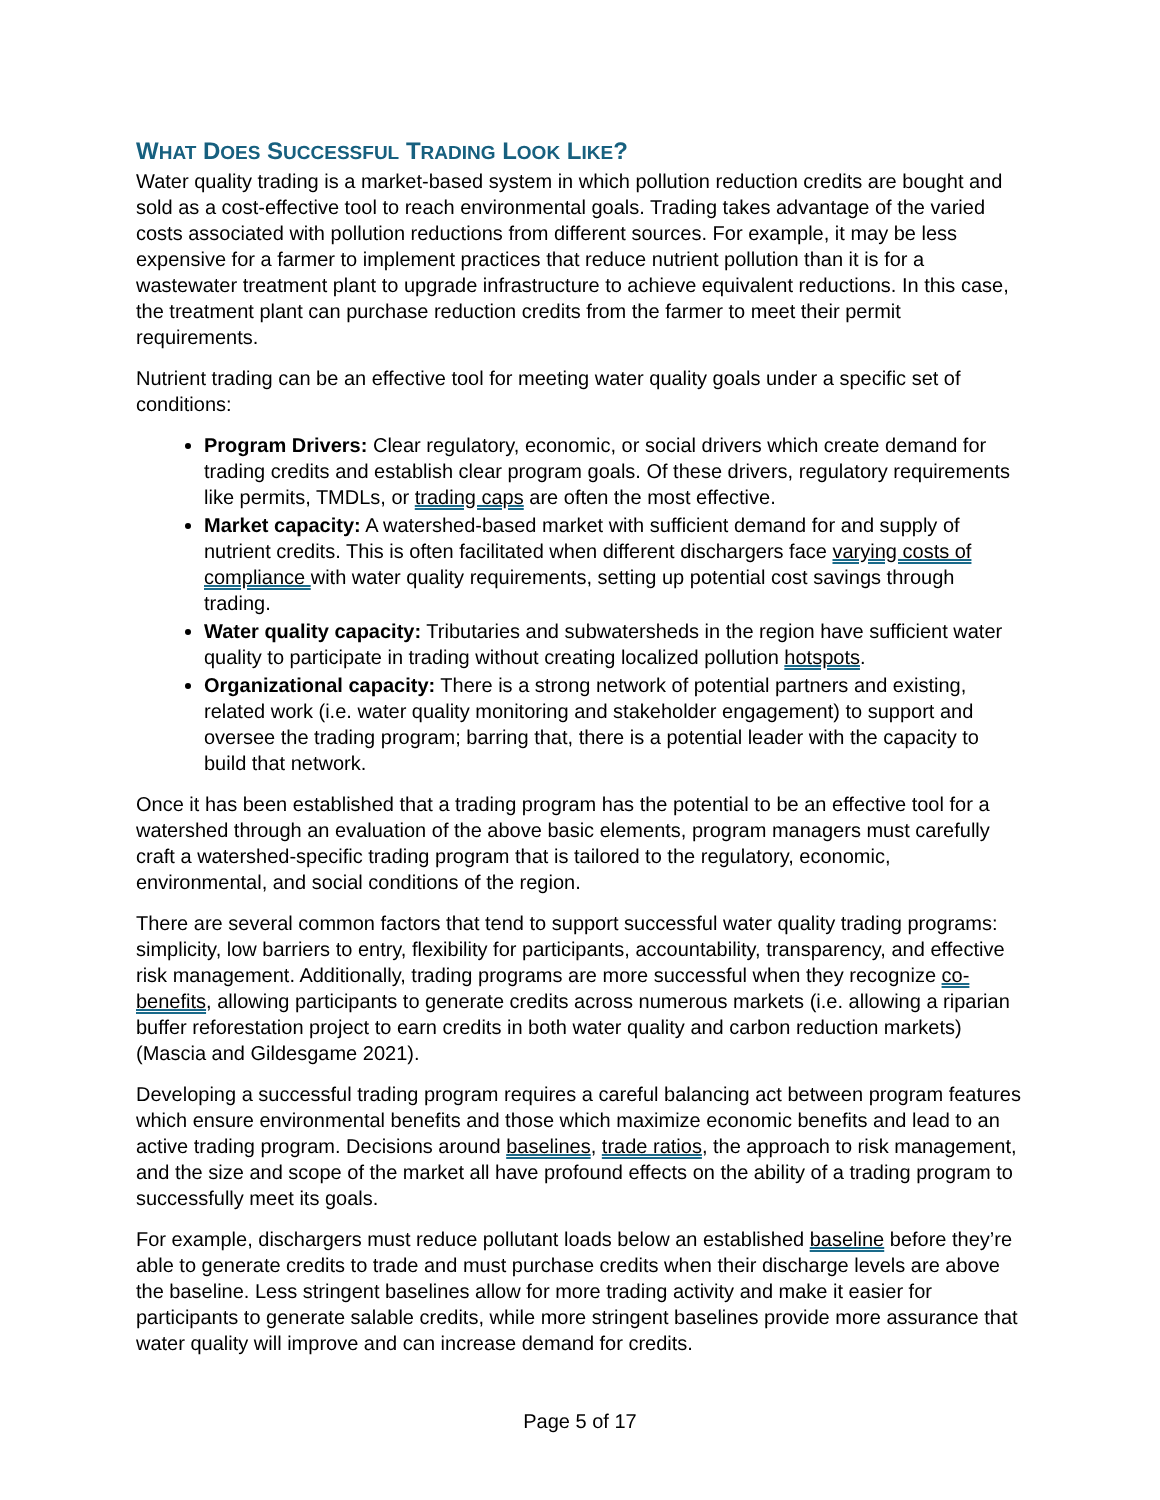WHAT DOES SUCCESSFUL TRADING LOOK LIKE?
Water quality trading is a market-based system in which pollution reduction credits are bought and sold as a cost-effective tool to reach environmental goals. Trading takes advantage of the varied costs associated with pollution reductions from different sources. For example, it may be less expensive for a farmer to implement practices that reduce nutrient pollution than it is for a wastewater treatment plant to upgrade infrastructure to achieve equivalent reductions. In this case, the treatment plant can purchase reduction credits from the farmer to meet their permit requirements.
Nutrient trading can be an effective tool for meeting water quality goals under a specific set of conditions:
Program Drivers: Clear regulatory, economic, or social drivers which create demand for trading credits and establish clear program goals. Of these drivers, regulatory requirements like permits, TMDLs, or trading caps are often the most effective.
Market capacity: A watershed-based market with sufficient demand for and supply of nutrient credits. This is often facilitated when different dischargers face varying costs of compliance with water quality requirements, setting up potential cost savings through trading.
Water quality capacity: Tributaries and subwatersheds in the region have sufficient water quality to participate in trading without creating localized pollution hotspots.
Organizational capacity: There is a strong network of potential partners and existing, related work (i.e. water quality monitoring and stakeholder engagement) to support and oversee the trading program; barring that, there is a potential leader with the capacity to build that network.
Once it has been established that a trading program has the potential to be an effective tool for a watershed through an evaluation of the above basic elements, program managers must carefully craft a watershed-specific trading program that is tailored to the regulatory, economic, environmental, and social conditions of the region.
There are several common factors that tend to support successful water quality trading programs: simplicity, low barriers to entry, flexibility for participants, accountability, transparency, and effective risk management. Additionally, trading programs are more successful when they recognize co-benefits, allowing participants to generate credits across numerous markets (i.e. allowing a riparian buffer reforestation project to earn credits in both water quality and carbon reduction markets) (Mascia and Gildesgame 2021).
Developing a successful trading program requires a careful balancing act between program features which ensure environmental benefits and those which maximize economic benefits and lead to an active trading program. Decisions around baselines, trade ratios, the approach to risk management, and the size and scope of the market all have profound effects on the ability of a trading program to successfully meet its goals.
For example, dischargers must reduce pollutant loads below an established baseline before they’re able to generate credits to trade and must purchase credits when their discharge levels are above the baseline. Less stringent baselines allow for more trading activity and make it easier for participants to generate salable credits, while more stringent baselines provide more assurance that water quality will improve and can increase demand for credits.
Page 5 of 17